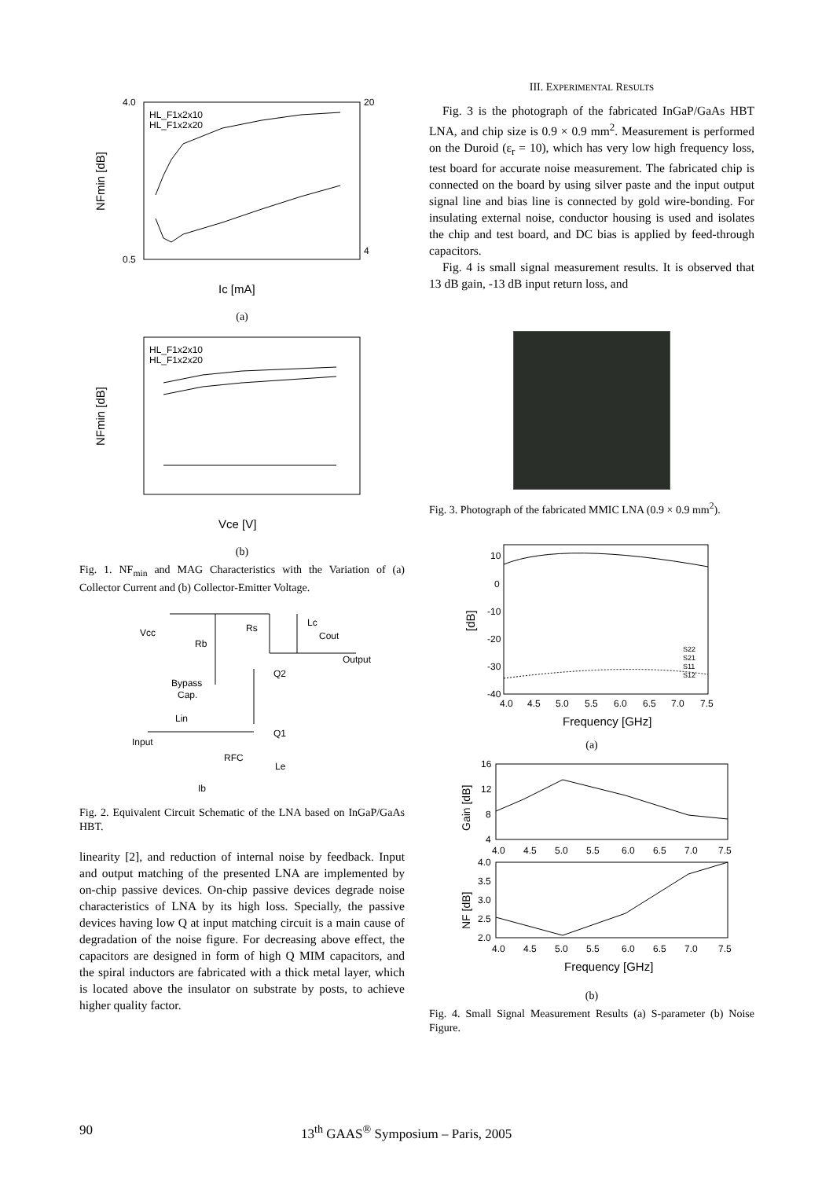4.0
0.5
20
4
Ic [mA]
NFmin [dB]
HL_F1x2x10
HL_F1x2x20
(a)
Vce [V]
NFmin [dB]
HL_F1x2x10
HL_F1x2x20
(b)
Fig. 1. NF<sub>min</sub> and MAG Characteristics with the Variation of (a) Collector Current and (b) Collector-Emitter Voltage.
Vcc
Rb
Rs
Lc
Cout
Output
Q2
Bypass
Cap.
Lin
Input
Q1
RFC
Le
Ib
Fig. 2. Equivalent Circuit Schematic of the LNA based on InGaP/GaAs HBT.
linearity [2], and reduction of internal noise by feedback. Input and output matching of the presented LNA are implemented by on-chip passive devices. On-chip passive devices degrade noise characteristics of LNA by its high loss. Specially, the passive devices having low Q at input matching circuit is a main cause of degradation of the noise figure. For decreasing above effect, the capacitors are designed in form of high Q MIM capacitors, and the spiral inductors are fabricated with a thick metal layer, which is located above the insulator on substrate by posts, to achieve higher quality factor.
III. EXPERIMENTAL RESULTS
Fig. 3 is the photograph of the fabricated InGaP/GaAs HBT LNA, and chip size is 0.9 × 0.9 mm<sup>2</sup>. Measurement is performed on the Duroid (ε<sub>r</sub> = 10), which has very low high frequency loss, test board for accurate noise measurement. The fabricated chip is connected on the board by using silver paste and the input output signal line and bias line is connected by gold wire-bonding. For insulating external noise, conductor housing is used and isolates the chip and test board, and DC bias is applied by feed-through capacitors.
Fig. 4 is small signal measurement results. It is observed that 13 dB gain, -13 dB input return loss, and
Fig. 3. Photograph of the fabricated MMIC LNA (0.9 × 0.9 mm<sup>2</sup>).
10
0
-10
-20
-30
-40
4.0
4.5
5.0
5.5
6.0
6.5
7.0
7.5
Frequency [GHz]
[dB]
S22
S21
S11
S12
(a)
16
12
8
4
4.0
4.5
5.0
5.5
6.0
6.5
7.0
7.5
4.0
3.5
3.0
2.5
2.0
4.0
4.5
5.0
5.5
6.0
6.5
7.0
7.5
Frequency [GHz]
Gain [dB]
NF [dB]
(b)
Fig. 4. Small Signal Measurement Results (a) S-parameter (b) Noise Figure.
90 13<sup>th</sup> GAAS<sup>®</sup> Symposium – Paris, 2005